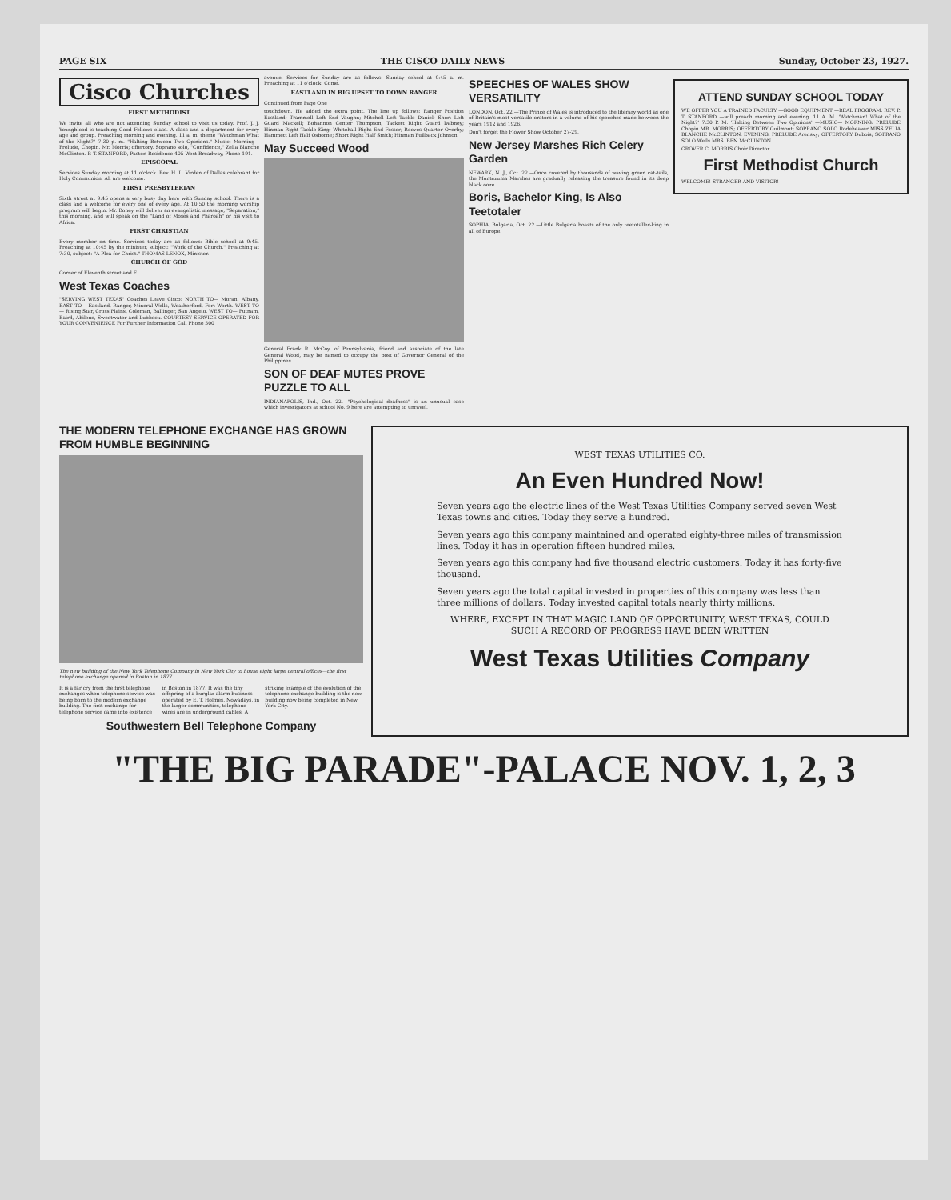PAGE SIX THE CISCO DAILY NEWS Sunday, October 23, 1927.
Cisco Churches
FIRST METHODIST
We invite all who are not attending Sunday school to visit us today. Prof. J. J. Youngblood is teaching Good Fellows class. A class and a department for every age and group. Preaching morning and evening. 11 a. m. theme "Watchman What of the Night?" 7:30 p. m. "Halting Between Two Opinions." Music: Morning—Prelude, Chopin. Mr. Morris; offertory. Soprano solo, "Confidence," Zella Blanche McClinton. P. T. STANFORD, Pastor. Residence 405 West Broadway, Phone 191.
EPISCOPAL
Services Sunday morning at 11 o'clock. Rev. H. L. Virden of Dallas celebrant for Holy Communion. All are welcome.
FIRST PRESBYTERIAN
Sixth street at 9:45 opens a very busy day here with Sunday school. There is a class and a welcome for every one of every age. At 10:50 the morning worship program will begin. Mr. Boney will deliver an evangelistic message, "Separation," this morning, and will speak on the "Land of Moses and Pharoah" or his visit to Africa.
FIRST CHRISTIAN
Every member on time. Services today are as follows: Bible school at 9:45. Preaching at 10:45 by the minister, subject: "Work of the Church." Preaching at 7:30, subject: "A Plea for Christ." THOMAS LENOX, Minister.
CHURCH OF GOD
Corner of Eleventh street and F
West Texas Coaches
"SERVING WEST TEXAS" Coaches Leave Cisco: NORTH TO— Moran, Albany. EAST TO— Eastland, Ranger, Mineral Wells, Weatherford, Fort Worth. WEST TO— Rising Star, Cross Plains, Coleman, Ballinger, San Angelo. WEST TO— Putnam, Baird, Abilene, Sweetwater and Lubbock. COURTESY SERVICE OPERATED FOR YOUR CONVENIENCE For Further Information Call Phone 500
avenue. Services for Sunday are as follows: Sunday school at 9:45 a. m. Preaching at 11 o'clock. Come.
EASTLAND IN BIG UPSET TO DOWN RANGER
Continued from Page One
touchdown. He added the extra point. The line up follows: Ranger Position Eastland; Trammell Left End Vaughn; Mitchell Left Tackle Daniel; Short Left Guard Mackell; Bohannon Center Thompson; Tackett Right Guard Dabney; Hinman Right Tackle King; Whitehall Right End Foster; Reeves Quarter Overby; Hammett Left Half Osborne; Short Right Half Smith; Hinman Fullback Johnson.
May Succeed Wood
General Frank R. McCoy, of Pennsylvania, friend and associate of the late General Wood, may be named to occupy the post of Governor General of the Philippines.
SON OF DEAF MUTES PROVE PUZZLE TO ALL
INDIANAPOLIS, Ind., Oct. 22.—"Psychological deafness" is an unusual case which investigators at school No. 9 here are attempting to unravel.
SPEECHES OF WALES SHOW VERSATILITY
LONDON, Oct. 22.—The Prince of Wales is introduced to the literary world as one of Britain's most versatile orators in a volume of his speeches made between the years 1912 and 1926.
Don't forget the Flower Show October 27-29.
New Jersey Marshes Rich Celery Garden
NEWARK, N. J., Oct. 22.—Once covered by thousands of waving green cat-tails, the Montezuma Marshes are gradually releasing the treasure found in its deep black ooze.
Boris, Bachelor King, Is Also Teetotaler
SOPHIA, Bulgaria, Oct. 22.—Little Bulgaria boasts of the only teetotaller-king in all of Europe.
ATTEND SUNDAY SCHOOL TODAY
WE OFFER YOU A TRAINED FACULTY —GOOD EQUIPMENT —REAL PROGRAM. REV. P. T. STANFORD —will preach morning and evening. 11 A. M. 'Watchman! What of the Night?' 7:30 P. M. 'Halting Between Two Opinions' —MUSIC— MORNING: PRELUDE Chopin MR. MORRIS; OFFERTORY Guilmont; SOPRANO SOLO Rodeheaver MISS ZELIA BLANCHE McCLINTON. EVENING: PRELUDE Arensky; OFFERTORY Dubois; SOPRANO SOLO Wells MRS. BEN McCLINTON
GROVER C. MORRIS Choir Director
First Methodist Church
WELCOME! STRANGER AND VISITOR!
THE MODERN TELEPHONE EXCHANGE HAS GROWN FROM HUMBLE BEGINNING
The new building of the New York Telephone Company in New York City to house eight large central offices—the first telephone exchange opened in Boston in 1877.
It is a far cry from the first telephone exchanges when telephone service was being born to the modern exchange building. The first exchange for telephone service came into existence in Boston in 1877. It was the tiny offspring of a burglar alarm business operated by E. T. Holmes. Nowadays, in the larger communities, telephone wires are in underground cables. A striking example of the evolution of the telephone exchange building is the new building now being completed in New York City.
Southwestern Bell Telephone Company
WEST TEXAS UTILITIES CO.
An Even Hundred Now!
Seven years ago the electric lines of the West Texas Utilities Company served seven West Texas towns and cities. Today they serve a hundred.
Seven years ago this company maintained and operated eighty-three miles of transmission lines. Today it has in operation fifteen hundred miles.
Seven years ago this company had five thousand electric customers. Today it has forty-five thousand.
Seven years ago the total capital invested in properties of this company was less than three millions of dollars. Today invested capital totals nearly thirty millions.
WHERE, EXCEPT IN THAT MAGIC LAND OF OPPORTUNITY, WEST TEXAS, COULD SUCH A RECORD OF PROGRESS HAVE BEEN WRITTEN
West Texas Utilities Company
"THE BIG PARADE"-PALACE NOV. 1, 2, 3